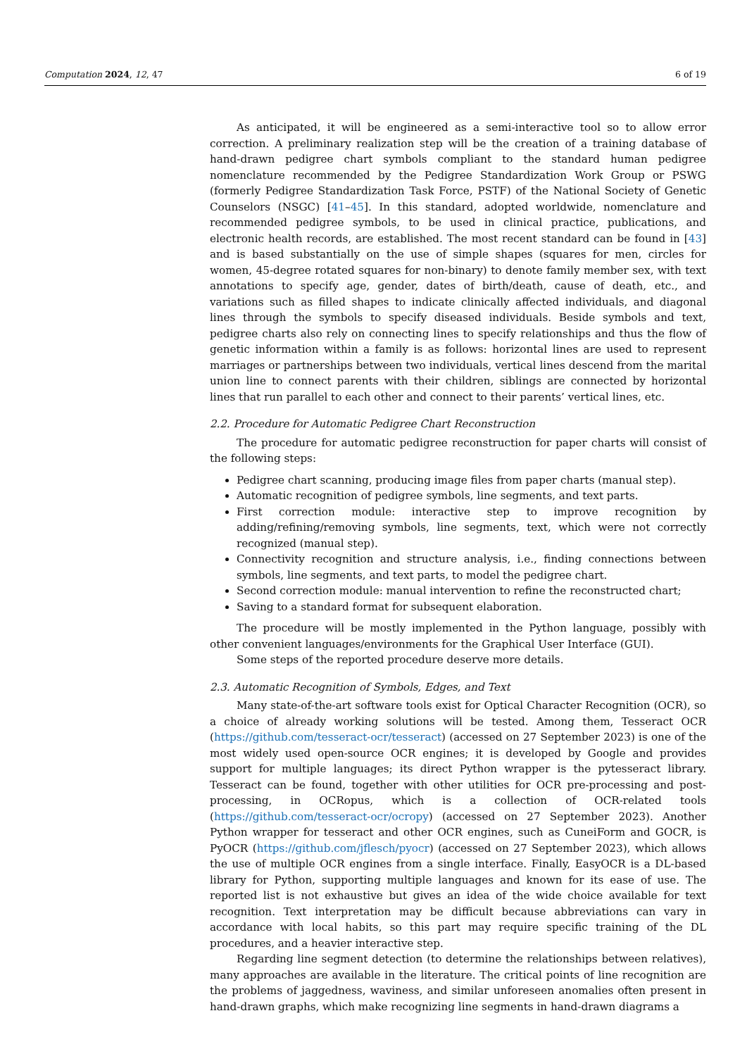Computation 2024, 12, 47 6 of 19
As anticipated, it will be engineered as a semi-interactive tool so to allow error correction. A preliminary realization step will be the creation of a training database of hand-drawn pedigree chart symbols compliant to the standard human pedigree nomenclature recommended by the Pedigree Standardization Work Group or PSWG (formerly Pedigree Standardization Task Force, PSTF) of the National Society of Genetic Counselors (NSGC) [41–45]. In this standard, adopted worldwide, nomenclature and recommended pedigree symbols, to be used in clinical practice, publications, and electronic health records, are established. The most recent standard can be found in [43] and is based substantially on the use of simple shapes (squares for men, circles for women, 45-degree rotated squares for non-binary) to denote family member sex, with text annotations to specify age, gender, dates of birth/death, cause of death, etc., and variations such as filled shapes to indicate clinically affected individuals, and diagonal lines through the symbols to specify diseased individuals. Beside symbols and text, pedigree charts also rely on connecting lines to specify relationships and thus the flow of genetic information within a family is as follows: horizontal lines are used to represent marriages or partnerships between two individuals, vertical lines descend from the marital union line to connect parents with their children, siblings are connected by horizontal lines that run parallel to each other and connect to their parents’ vertical lines, etc.
2.2. Procedure for Automatic Pedigree Chart Reconstruction
The procedure for automatic pedigree reconstruction for paper charts will consist of the following steps:
Pedigree chart scanning, producing image files from paper charts (manual step).
Automatic recognition of pedigree symbols, line segments, and text parts.
First correction module: interactive step to improve recognition by adding/refining/removing symbols, line segments, text, which were not correctly recognized (manual step).
Connectivity recognition and structure analysis, i.e., finding connections between symbols, line segments, and text parts, to model the pedigree chart.
Second correction module: manual intervention to refine the reconstructed chart;
Saving to a standard format for subsequent elaboration.
The procedure will be mostly implemented in the Python language, possibly with other convenient languages/environments for the Graphical User Interface (GUI).
Some steps of the reported procedure deserve more details.
2.3. Automatic Recognition of Symbols, Edges, and Text
Many state-of-the-art software tools exist for Optical Character Recognition (OCR), so a choice of already working solutions will be tested. Among them, Tesseract OCR (https://github.com/tesseract-ocr/tesseract) (accessed on 27 September 2023) is one of the most widely used open-source OCR engines; it is developed by Google and provides support for multiple languages; its direct Python wrapper is the pytesseract library. Tesseract can be found, together with other utilities for OCR pre-processing and post-processing, in OCRopus, which is a collection of OCR-related tools (https://github.com/tesseract-ocr/ocropy) (accessed on 27 September 2023). Another Python wrapper for tesseract and other OCR engines, such as CuneiForm and GOCR, is PyOCR (https://github.com/jflesch/pyocr) (accessed on 27 September 2023), which allows the use of multiple OCR engines from a single interface. Finally, EasyOCR is a DL-based library for Python, supporting multiple languages and known for its ease of use. The reported list is not exhaustive but gives an idea of the wide choice available for text recognition. Text interpretation may be difficult because abbreviations can vary in accordance with local habits, so this part may require specific training of the DL procedures, and a heavier interactive step.
Regarding line segment detection (to determine the relationships between relatives), many approaches are available in the literature. The critical points of line recognition are the problems of jaggedness, waviness, and similar unforeseen anomalies often present in hand-drawn graphs, which make recognizing line segments in hand-drawn diagrams a